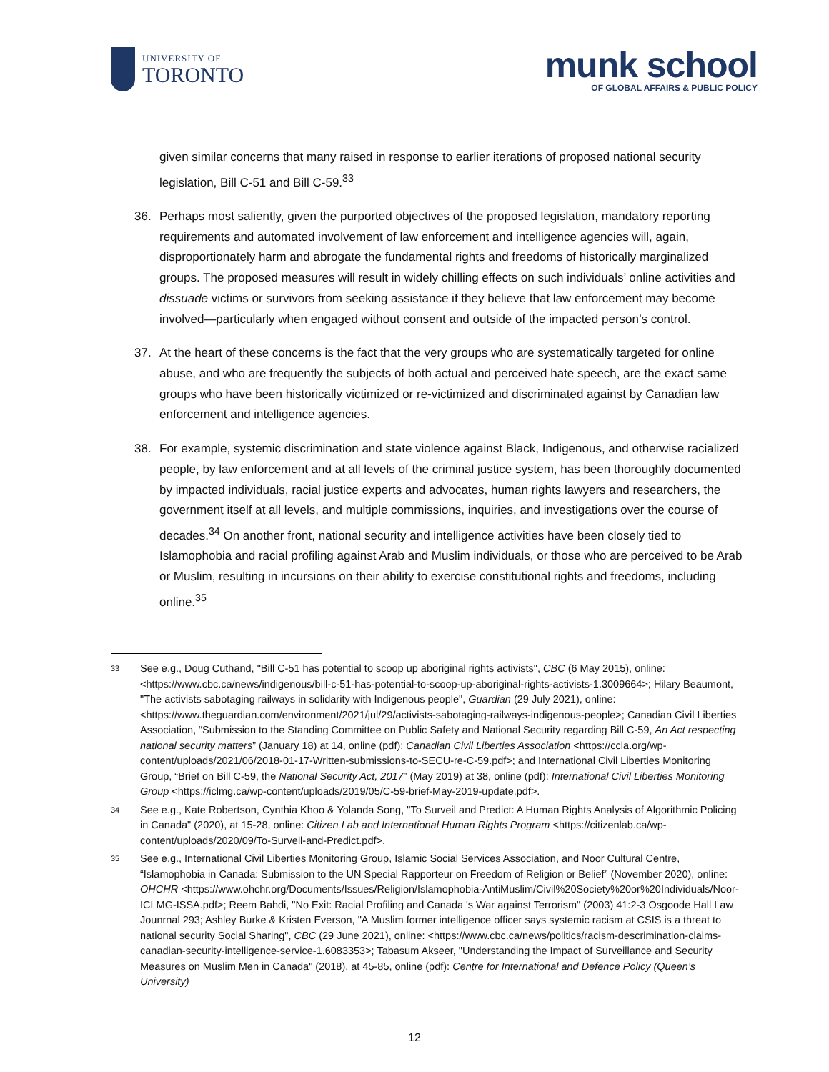UNIVERSITY OF
TORONTO
munk school
OF GLOBAL AFFAIRS & PUBLIC POLICY
given similar concerns that many raised in response to earlier iterations of proposed national security legislation, Bill C-51 and Bill C-59.<sup>33</sup>
36. Perhaps most saliently, given the purported objectives of the proposed legislation, mandatory reporting requirements and automated involvement of law enforcement and intelligence agencies will, again, disproportionately harm and abrogate the fundamental rights and freedoms of historically marginalized groups. The proposed measures will result in widely chilling effects on such individuals’ online activities and dissuade victims or survivors from seeking assistance if they believe that law enforcement may become involved—particularly when engaged without consent and outside of the impacted person’s control.
37. At the heart of these concerns is the fact that the very groups who are systematically targeted for online abuse, and who are frequently the subjects of both actual and perceived hate speech, are the exact same groups who have been historically victimized or re-victimized and discriminated against by Canadian law enforcement and intelligence agencies.
38. For example, systemic discrimination and state violence against Black, Indigenous, and otherwise racialized people, by law enforcement and at all levels of the criminal justice system, has been thoroughly documented by impacted individuals, racial justice experts and advocates, human rights lawyers and researchers, the government itself at all levels, and multiple commissions, inquiries, and investigations over the course of decades.<sup>34</sup> On another front, national security and intelligence activities have been closely tied to Islamophobia and racial profiling against Arab and Muslim individuals, or those who are perceived to be Arab or Muslim, resulting in incursions on their ability to exercise constitutional rights and freedoms, including online.<sup>35</sup>
33
See e.g., Doug Cuthand, "Bill C-51 has potential to scoop up aboriginal rights activists", CBC (6 May 2015), online: <https://www.cbc.ca/news/indigenous/bill-c-51-has-potential-to-scoop-up-aboriginal-rights-activists-1.3009664>; Hilary Beaumont, "The activists sabotaging railways in solidarity with Indigenous people", Guardian (29 July 2021), online: <https://www.theguardian.com/environment/2021/jul/29/activists-sabotaging-railways-indigenous-people>; Canadian Civil Liberties Association, “Submission to the Standing Committee on Public Safety and National Security regarding Bill C-59, An Act respecting national security matters” (January 18) at 14, online (pdf): Canadian Civil Liberties Association <https://ccla.org/wp-content/uploads/2021/06/2018-01-17-Written-submissions-to-SECU-re-C-59.pdf>; and International Civil Liberties Monitoring Group, “Brief on Bill C-59, the National Security Act, 2017” (May 2019) at 38, online (pdf): International Civil Liberties Monitoring Group <https://iclmg.ca/wp-content/uploads/2019/05/C-59-brief-May-2019-update.pdf>.
34
See e.g., Kate Robertson, Cynthia Khoo & Yolanda Song, "To Surveil and Predict: A Human Rights Analysis of Algorithmic Policing in Canada" (2020), at 15-28, online: Citizen Lab and International Human Rights Program <https://citizenlab.ca/wp-content/uploads/2020/09/To-Surveil-and-Predict.pdf>.
35
See e.g., International Civil Liberties Monitoring Group, Islamic Social Services Association, and Noor Cultural Centre, “Islamophobia in Canada: Submission to the UN Special Rapporteur on Freedom of Religion or Belief” (November 2020), online: OHCHR <https://www.ohchr.org/Documents/Issues/Religion/Islamophobia-AntiMuslim/Civil%20Society%20or%20Individuals/Noor-ICLMG-ISSA.pdf>; Reem Bahdi, "No Exit: Racial Profiling and Canada 's War against Terrorism" (2003) 41:2-3 Osgoode Hall Law Jounrnal 293; Ashley Burke & Kristen Everson, "A Muslim former intelligence officer says systemic racism at CSIS is a threat to national security Social Sharing", CBC (29 June 2021), online: <https://www.cbc.ca/news/politics/racism-descrimination-claims-canadian-security-intelligence-service-1.6083353>; Tabasum Akseer, "Understanding the Impact of Surveillance and Security Measures on Muslim Men in Canada" (2018), at 45-85, online (pdf): Centre for International and Defence Policy (Queen’s University)
12